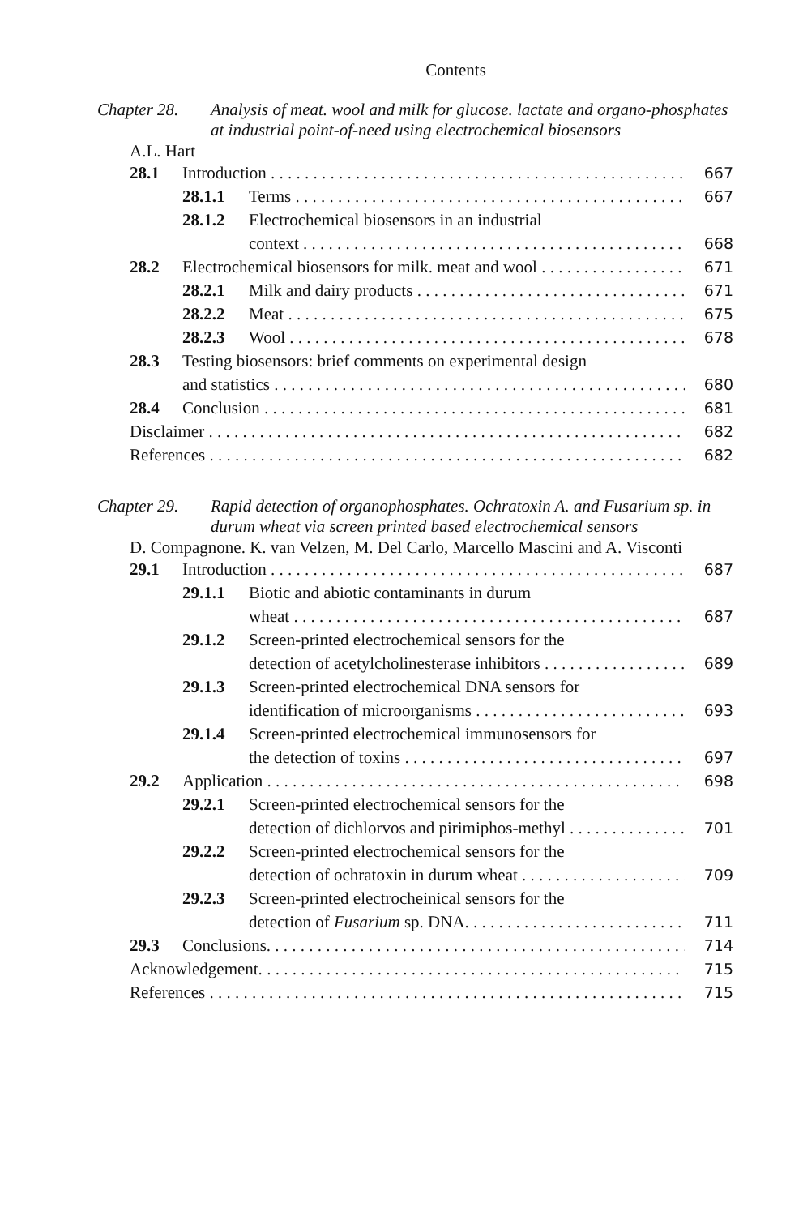Contents
Chapter 28. Analysis of meat. wool and milk for glucose. lactate and organo-phosphates at industrial point-of-need using electrochemical biosensors
A.L. Hart
28.1 Introduction 667
28.1.1 Terms 667
28.1.2 Electrochemical biosensors in an industrial
context 668
28.2 Electrochemical biosensors for milk. meat and wool 671
28.2.1 Milk and dairy products 671
28.2.2 Meat 675
28.2.3 Wool 678
28.3 Testing biosensors: brief comments on experimental design
and statistics 680
28.4 Conclusion 681
Disclaimer 682
References 682
Chapter 29. Rapid detection of organophosphates. Ochratoxin A. and Fusarium sp. in durum wheat via screen printed based electrochemical sensors
D. Compagnone. K. van Velzen, M. Del Carlo, Marcello Mascini and A. Visconti
29.1 Introduction 687
29.1.1 Biotic and abiotic contaminants in durum
wheat 687
29.1.2 Screen-printed electrochemical sensors for the
detection of acetylcholinesterase inhibitors 689
29.1.3 Screen-printed electrochemical DNA sensors for
identification of microorganisms 693
29.1.4 Screen-printed electrochemical immunosensors for
the detection of toxins 697
29.2 Application 698
29.2.1 Screen-printed electrochemical sensors for the
detection of dichlorvos and pirimiphos-methyl 701
29.2.2 Screen-printed electrochemical sensors for the
detection of ochratoxin in durum wheat 709
29.2.3 Screen-printed electrocheinical sensors for the
detection of Fusarium sp. DNA. 711
29.3 Conclusions. 714
Acknowledgement. 715
References 715